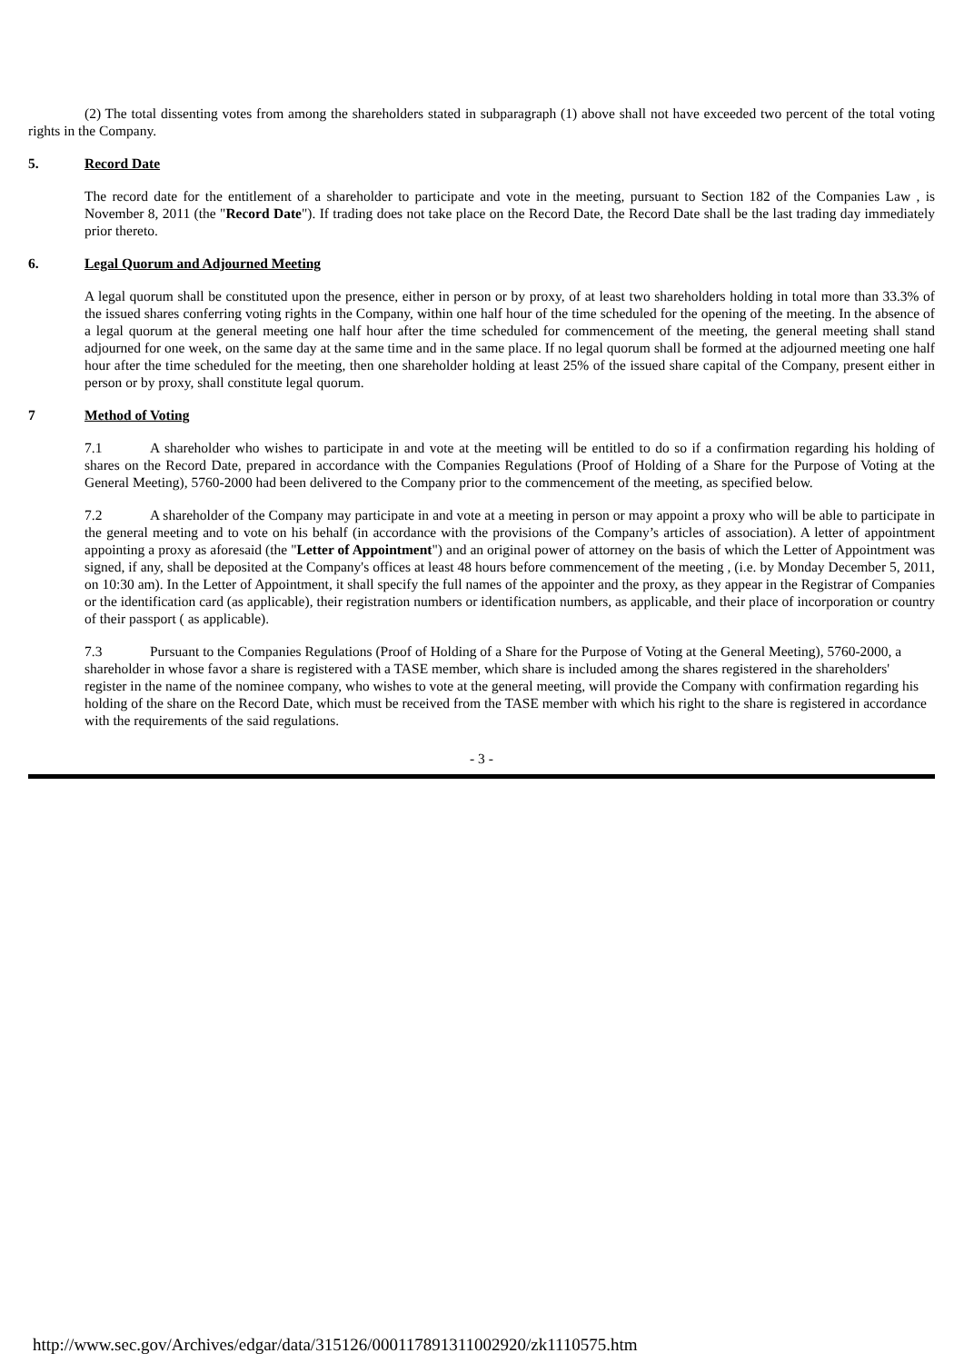(2) The total dissenting votes from among the shareholders stated in subparagraph (1) above shall not have exceeded two percent of the total voting rights in the Company.
5. Record Date
The record date for the entitlement of a shareholder to participate and vote in the meeting, pursuant to Section 182 of the Companies Law , is November 8, 2011 (the "Record Date"). If trading does not take place on the Record Date, the Record Date shall be the last trading day immediately prior thereto.
6. Legal Quorum and Adjourned Meeting
A legal quorum shall be constituted upon the presence, either in person or by proxy, of at least two shareholders holding in total more than 33.3% of the issued shares conferring voting rights in the Company, within one half hour of the time scheduled for the opening of the meeting. In the absence of a legal quorum at the general meeting one half hour after the time scheduled for commencement of the meeting, the general meeting shall stand adjourned for one week, on the same day at the same time and in the same place. If no legal quorum shall be formed at the adjourned meeting one half hour after the time scheduled for the meeting, then one shareholder holding at least 25% of the issued share capital of the Company, present either in person or by proxy, shall constitute legal quorum.
7 Method of Voting
7.1 A shareholder who wishes to participate in and vote at the meeting will be entitled to do so if a confirmation regarding his holding of shares on the Record Date, prepared in accordance with the Companies Regulations (Proof of Holding of a Share for the Purpose of Voting at the General Meeting), 5760-2000 had been delivered to the Company prior to the commencement of the meeting, as specified below.
7.2 A shareholder of the Company may participate in and vote at a meeting in person or may appoint a proxy who will be able to participate in the general meeting and to vote on his behalf (in accordance with the provisions of the Company’s articles of association). A letter of appointment appointing a proxy as aforesaid (the "Letter of Appointment") and an original power of attorney on the basis of which the Letter of Appointment was signed, if any, shall be deposited at the Company's offices at least 48 hours before commencement of the meeting , (i.e. by Monday December 5, 2011, on 10:30 am). In the Letter of Appointment, it shall specify the full names of the appointer and the proxy, as they appear in the Registrar of Companies or the identification card (as applicable), their registration numbers or identification numbers, as applicable, and their place of incorporation or country of their passport ( as applicable).
7.3 Pursuant to the Companies Regulations (Proof of Holding of a Share for the Purpose of Voting at the General Meeting), 5760-2000, a shareholder in whose favor a share is registered with a TASE member, which share is included among the shares registered in the shareholders' register in the name of the nominee company, who wishes to vote at the general meeting, will provide the Company with confirmation regarding his holding of the share on the Record Date, which must be received from the TASE member with which his right to the share is registered in accordance with the requirements of the said regulations.
- 3 -
http://www.sec.gov/Archives/edgar/data/315126/000117891311002920/zk1110575.htm